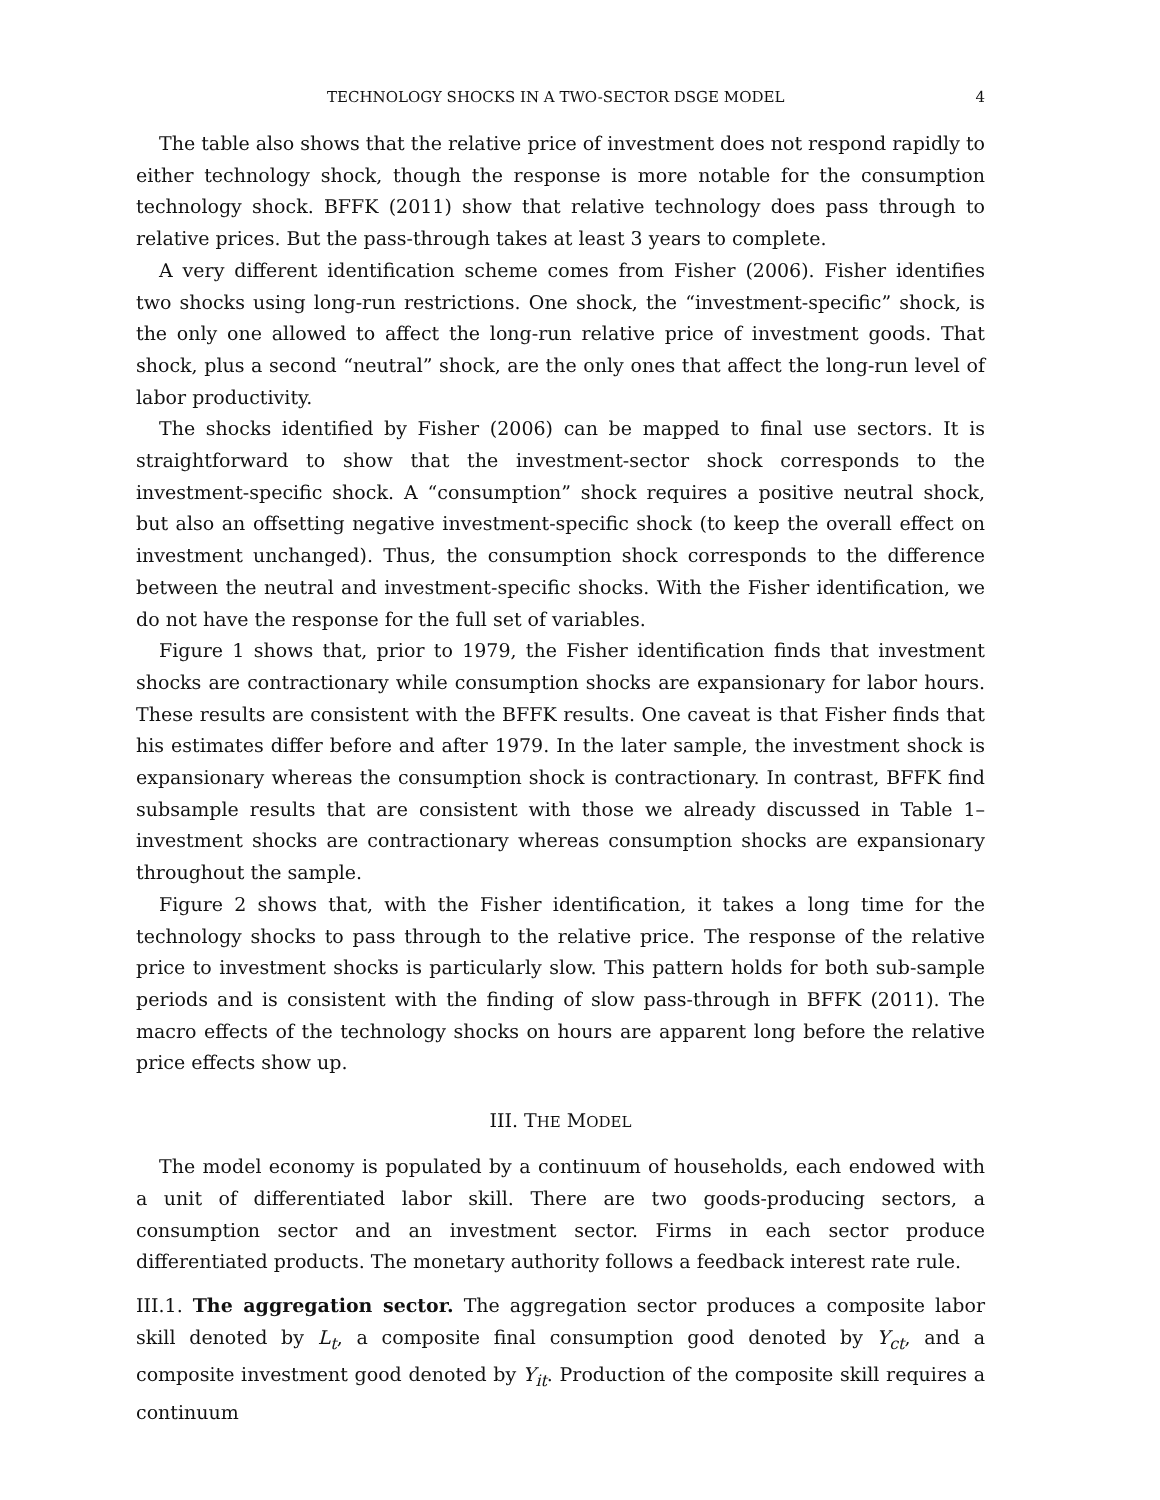TECHNOLOGY SHOCKS IN A TWO-SECTOR DSGE MODEL 4
The table also shows that the relative price of investment does not respond rapidly to either technology shock, though the response is more notable for the consumption technology shock. BFFK (2011) show that relative technology does pass through to relative prices. But the pass-through takes at least 3 years to complete.
A very different identification scheme comes from Fisher (2006). Fisher identifies two shocks using long-run restrictions. One shock, the “investment-specific” shock, is the only one allowed to affect the long-run relative price of investment goods. That shock, plus a second “neutral” shock, are the only ones that affect the long-run level of labor productivity.
The shocks identified by Fisher (2006) can be mapped to final use sectors. It is straightforward to show that the investment-sector shock corresponds to the investment-specific shock. A “consumption” shock requires a positive neutral shock, but also an offsetting negative investment-specific shock (to keep the overall effect on investment unchanged). Thus, the consumption shock corresponds to the difference between the neutral and investment-specific shocks. With the Fisher identification, we do not have the response for the full set of variables.
Figure 1 shows that, prior to 1979, the Fisher identification finds that investment shocks are contractionary while consumption shocks are expansionary for labor hours. These results are consistent with the BFFK results. One caveat is that Fisher finds that his estimates differ before and after 1979. In the later sample, the investment shock is expansionary whereas the consumption shock is contractionary. In contrast, BFFK find subsample results that are consistent with those we already discussed in Table 1–investment shocks are contractionary whereas consumption shocks are expansionary throughout the sample.
Figure 2 shows that, with the Fisher identification, it takes a long time for the technology shocks to pass through to the relative price. The response of the relative price to investment shocks is particularly slow. This pattern holds for both sub-sample periods and is consistent with the finding of slow pass-through in BFFK (2011). The macro effects of the technology shocks on hours are apparent long before the relative price effects show up.
III. THE MODEL
The model economy is populated by a continuum of households, each endowed with a unit of differentiated labor skill. There are two goods-producing sectors, a consumption sector and an investment sector. Firms in each sector produce differentiated products. The monetary authority follows a feedback interest rate rule.
III.1. The aggregation sector. The aggregation sector produces a composite labor skill denoted by L<sub>t</sub>, a composite final consumption good denoted by Y<sub>ct</sub>, and a composite investment good denoted by Y<sub>it</sub>. Production of the composite skill requires a continuum